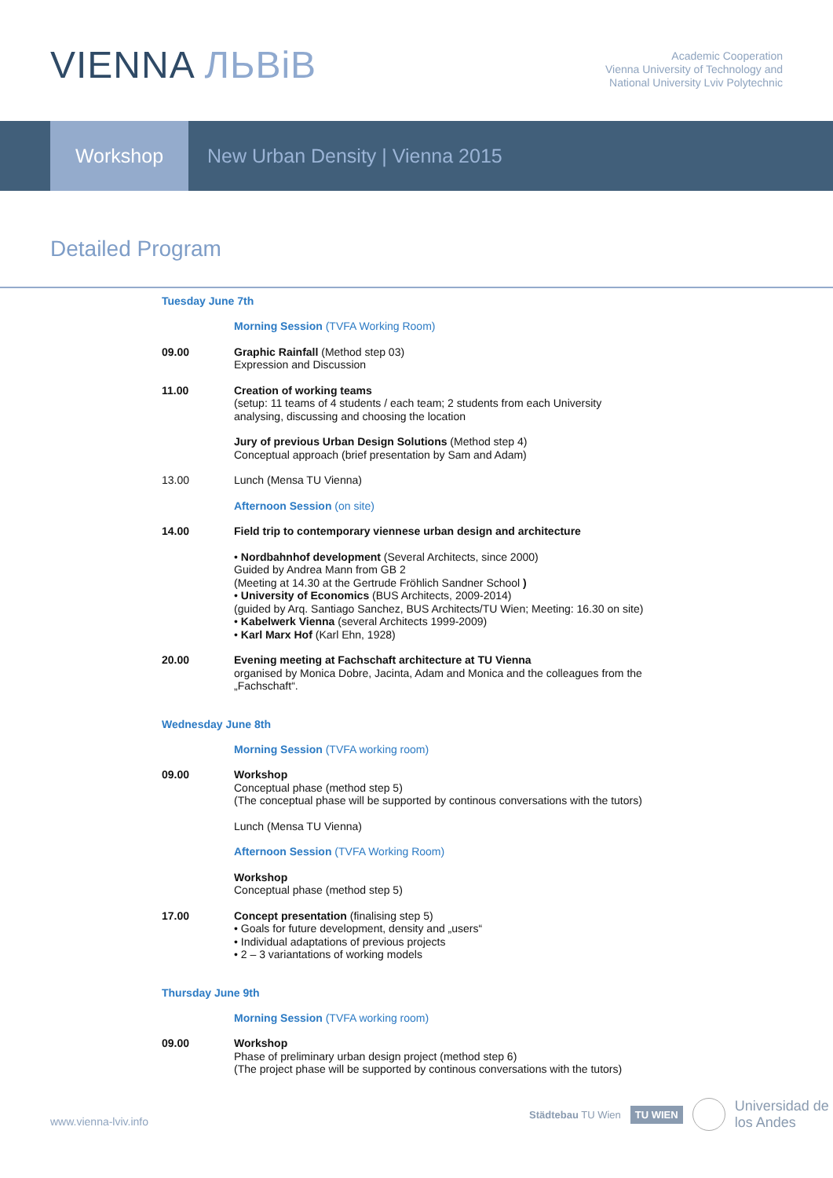VIENNA ЛЬВіВ
Academic Cooperation
Vienna University of Technology and
National University Lviv Polytechnic
Workshop New Urban Density | Vienna 2015
Detailed Program
Tuesday June 7th
Morning Session (TVFA Working Room)
09.00 Graphic Rainfall (Method step 03)
Expression and Discussion
11.00 Creation of working teams
(setup: 11 teams of 4 students / each team; 2 students from each University
analysing, discussing and choosing the location
Jury of previous Urban Design Solutions (Method step 4)
Conceptual approach (brief presentation by Sam and Adam)
13.00 Lunch (Mensa TU Vienna)
Afternoon Session (on site)
14.00 Field trip to contemporary viennese urban design and architecture
• Nordbahnhof development (Several Architects, since 2000)
Guided by Andrea Mann from GB 2
(Meeting at 14.30 at the Gertrude Fröhlich Sandner School )
• University of Economics (BUS Architects, 2009-2014)
(guided by Arq. Santiago Sanchez, BUS Architects/TU Wien; Meeting: 16.30 on site)
• Kabelwerk Vienna (several Architects 1999-2009)
• Karl Marx Hof (Karl Ehn, 1928)
20.00 Evening meeting at Fachschaft architecture at TU Vienna
organised by Monica Dobre, Jacinta, Adam and Monica and the colleagues from the
„Fachschaft“.
Wednesday June 8th
Morning Session (TVFA working room)
09.00 Workshop
Conceptual phase (method step 5)
(The conceptual phase will be supported by continous conversations with the tutors)
Lunch (Mensa TU Vienna)
Afternoon Session (TVFA Working Room)
Workshop
Conceptual phase (method step 5)
17.00 Concept presentation (finalising step 5)
• Goals for future development, density and „users“
• Individual adaptations of previous projects
• 2 – 3 variantations of working models
Thursday June 9th
Morning Session (TVFA working room)
09.00 Workshop
Phase of preliminary urban design project (method step 6)
(The project phase will be supported by continous conversations with the tutors)
www.vienna-lviv.info
Städtebau TU Wien TU WIEN Universidad de
los Andes